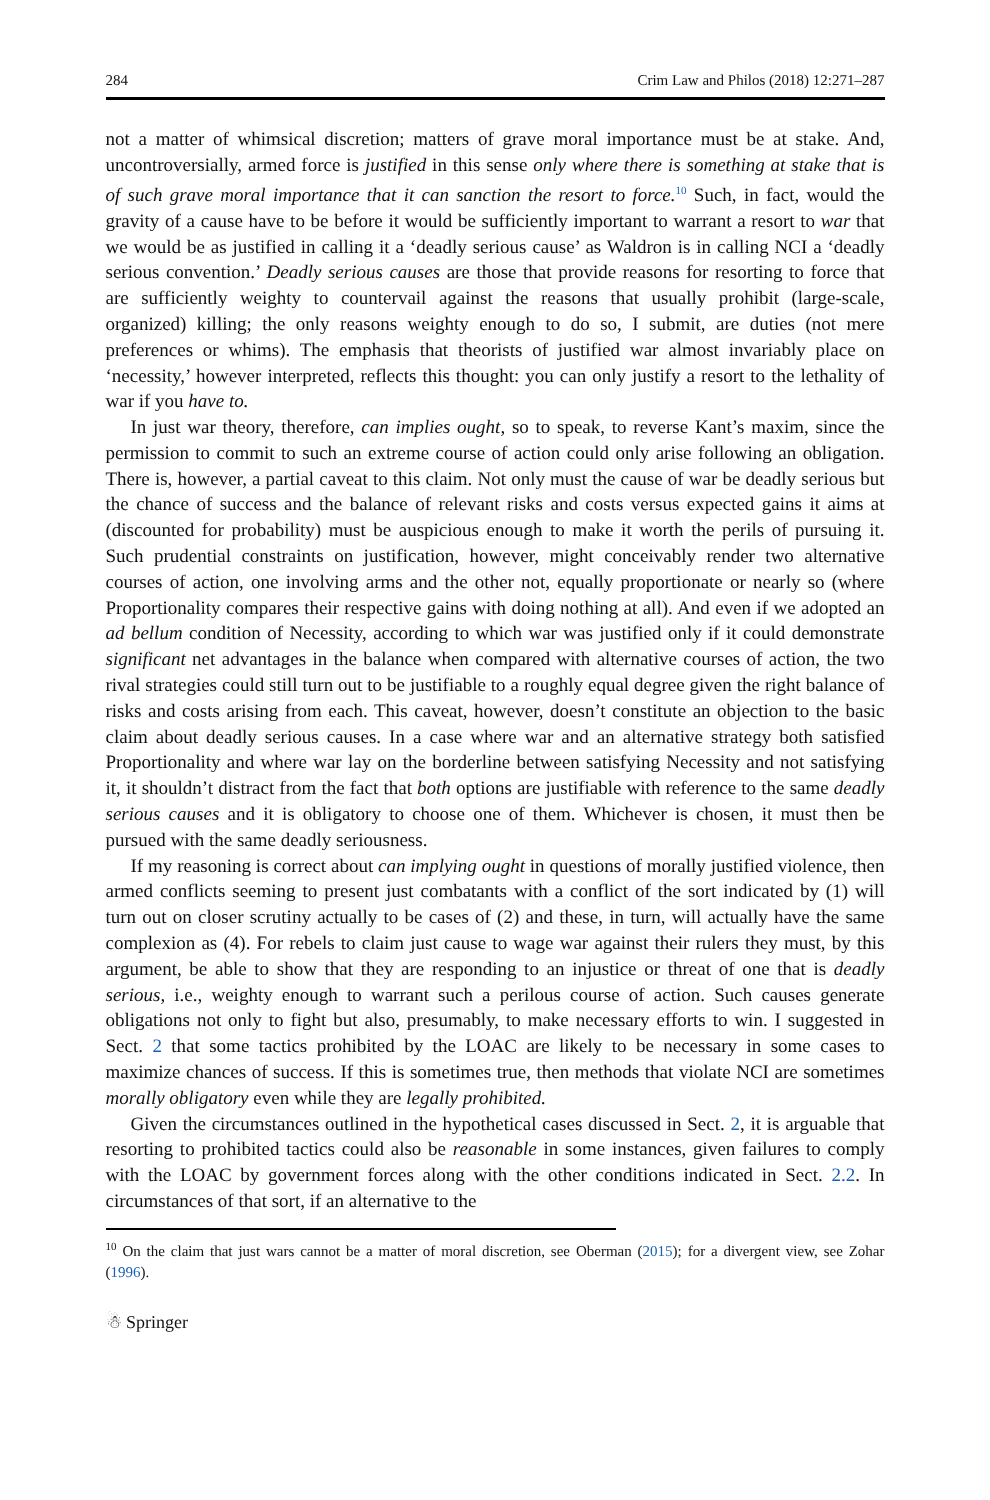284 Crim Law and Philos (2018) 12:271–287
not a matter of whimsical discretion; matters of grave moral importance must be at stake. And, uncontroversially, armed force is justified in this sense only where there is something at stake that is of such grave moral importance that it can sanction the resort to force.<sup>10</sup> Such, in fact, would the gravity of a cause have to be before it would be sufficiently important to warrant a resort to war that we would be as justified in calling it a ‘deadly serious cause’ as Waldron is in calling NCI a ‘deadly serious convention.’ Deadly serious causes are those that provide reasons for resorting to force that are sufficiently weighty to countervail against the reasons that usually prohibit (large-scale, organized) killing; the only reasons weighty enough to do so, I submit, are duties (not mere preferences or whims). The emphasis that theorists of justified war almost invariably place on ‘necessity,’ however interpreted, reflects this thought: you can only justify a resort to the lethality of war if you have to.
In just war theory, therefore, can implies ought, so to speak, to reverse Kant’s maxim, since the permission to commit to such an extreme course of action could only arise following an obligation. There is, however, a partial caveat to this claim. Not only must the cause of war be deadly serious but the chance of success and the balance of relevant risks and costs versus expected gains it aims at (discounted for probability) must be auspicious enough to make it worth the perils of pursuing it. Such prudential constraints on justification, however, might conceivably render two alternative courses of action, one involving arms and the other not, equally proportionate or nearly so (where Proportionality compares their respective gains with doing nothing at all). And even if we adopted an ad bellum condition of Necessity, according to which war was justified only if it could demonstrate significant net advantages in the balance when compared with alternative courses of action, the two rival strategies could still turn out to be justifiable to a roughly equal degree given the right balance of risks and costs arising from each. This caveat, however, doesn’t constitute an objection to the basic claim about deadly serious causes. In a case where war and an alternative strategy both satisfied Proportionality and where war lay on the borderline between satisfying Necessity and not satisfying it, it shouldn’t distract from the fact that both options are justifiable with reference to the same deadly serious causes and it is obligatory to choose one of them. Whichever is chosen, it must then be pursued with the same deadly seriousness.
If my reasoning is correct about can implying ought in questions of morally justified violence, then armed conflicts seeming to present just combatants with a conflict of the sort indicated by (1) will turn out on closer scrutiny actually to be cases of (2) and these, in turn, will actually have the same complexion as (4). For rebels to claim just cause to wage war against their rulers they must, by this argument, be able to show that they are responding to an injustice or threat of one that is deadly serious, i.e., weighty enough to warrant such a perilous course of action. Such causes generate obligations not only to fight but also, presumably, to make necessary efforts to win. I suggested in Sect. 2 that some tactics prohibited by the LOAC are likely to be necessary in some cases to maximize chances of success. If this is sometimes true, then methods that violate NCI are sometimes morally obligatory even while they are legally prohibited.
Given the circumstances outlined in the hypothetical cases discussed in Sect. 2, it is arguable that resorting to prohibited tactics could also be reasonable in some instances, given failures to comply with the LOAC by government forces along with the other conditions indicated in Sect. 2.2. In circumstances of that sort, if an alternative to the
<sup>10</sup> On the claim that just wars cannot be a matter of moral discretion, see Oberman (2015); for a divergent view, see Zohar (1996).
☃ Springer